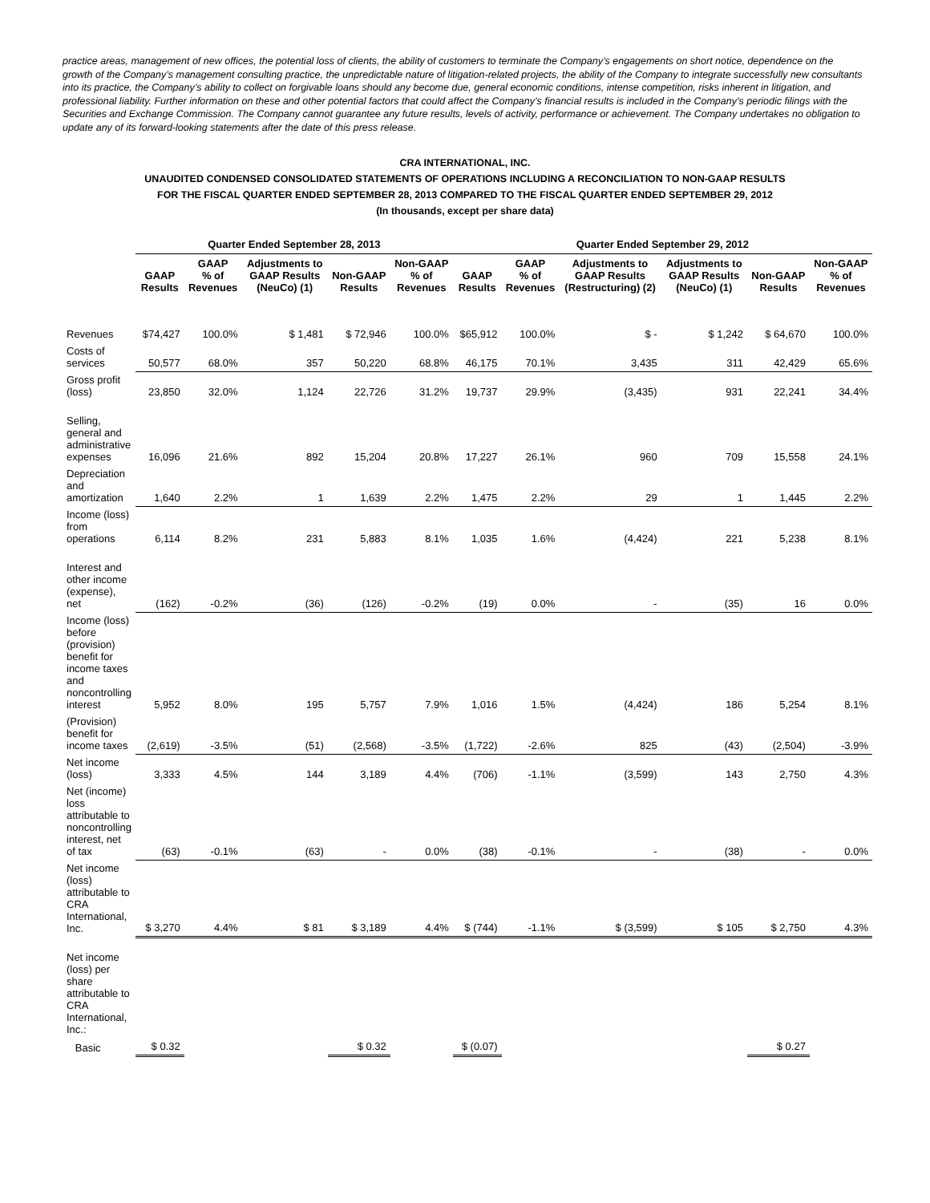practice areas, management of new offices, the potential loss of clients, the ability of customers to terminate the Company’s engagements on short notice, dependence on the growth of the Company’s management consulting practice, the unpredictable nature of litigation-related projects, the ability of the Company to integrate successfully new consultants into its practice, the Company’s ability to collect on forgivable loans should any become due, general economic conditions, intense competition, risks inherent in litigation, and professional liability. Further information on these and other potential factors that could affect the Company’s financial results is included in the Company’s periodic filings with the Securities and Exchange Commission. The Company cannot guarantee any future results, levels of activity, performance or achievement. The Company undertakes no obligation to update any of its forward-looking statements after the date of this press release.
CRA INTERNATIONAL, INC.
UNAUDITED CONDENSED CONSOLIDATED STATEMENTS OF OPERATIONS INCLUDING A RECONCILIATION TO NON-GAAP RESULTS
FOR THE FISCAL QUARTER ENDED SEPTEMBER 28, 2013 COMPARED TO THE FISCAL QUARTER ENDED SEPTEMBER 29, 2012
(In thousands, except per share data)
| | Quarter Ended September 28, 2013 | | | | | Quarter Ended September 29, 2012 | | | | | |
| --- | --- | --- | --- | --- | --- | --- | --- | --- | --- | --- | --- |
| | GAAP Results | GAAP % of Revenues | Adjustments to GAAP Results (NeuCo) (1) | Non-GAAP Results | Non-GAAP % of Revenues | GAAP Results | GAAP % of Revenues | Adjustments to GAAP Results (Restructuring) (2) | Adjustments to GAAP Results (NeuCo) (1) | Non-GAAP Results | Non-GAAP % of Revenues |
| Revenues | $74,427 | 100.0% | $ 1,481 | $ 72,946 | 100.0% | $65,912 | 100.0% | $ - | $ 1,242 | $ 64,670 | 100.0% |
| Costs of services | 50,577 | 68.0% | 357 | 50,220 | 68.8% | 46,175 | 70.1% | 3,435 | 311 | 42,429 | 65.6% |
| Gross profit (loss) | 23,850 | 32.0% | 1,124 | 22,726 | 31.2% | 19,737 | 29.9% | (3,435) | 931 | 22,241 | 34.4% |
| Selling, general and administrative expenses | 16,096 | 21.6% | 892 | 15,204 | 20.8% | 17,227 | 26.1% | 960 | 709 | 15,558 | 24.1% |
| Depreciation and amortization | 1,640 | 2.2% | 1 | 1,639 | 2.2% | 1,475 | 2.2% | 29 | 1 | 1,445 | 2.2% |
| Income (loss) from operations | 6,114 | 8.2% | 231 | 5,883 | 8.1% | 1,035 | 1.6% | (4,424) | 221 | 5,238 | 8.1% |
| Interest and other income (expense), net | (162) | -0.2% | (36) | (126) | -0.2% | (19) | 0.0% | - | (35) | 16 | 0.0% |
| Income (loss) before (provision) benefit for income taxes and noncontrolling interest | 5,952 | 8.0% | 195 | 5,757 | 7.9% | 1,016 | 1.5% | (4,424) | 186 | 5,254 | 8.1% |
| (Provision) benefit for income taxes | (2,619) | -3.5% | (51) | (2,568) | -3.5% | (1,722) | -2.6% | 825 | (43) | (2,504) | -3.9% |
| Net income (loss) | 3,333 | 4.5% | 144 | 3,189 | 4.4% | (706) | -1.1% | (3,599) | 143 | 2,750 | 4.3% |
| Net (income) loss attributable to noncontrolling interest, net of tax | (63) | -0.1% | (63) | - | 0.0% | (38) | -0.1% | - | (38) | - | 0.0% |
| Net income (loss) attributable to CRA International, Inc. | $ 3,270 | 4.4% | $ 81 | $ 3,189 | 4.4% | $ (744) | -1.1% | $ (3,599) | $ 105 | $ 2,750 | 4.3% |
| Net income (loss) per share attributable to CRA International, Inc.: | | | | | | | | | | | |
| Basic | $ 0.32 | | | $ 0.32 | | $ (0.07) | | | | $ 0.27 | |